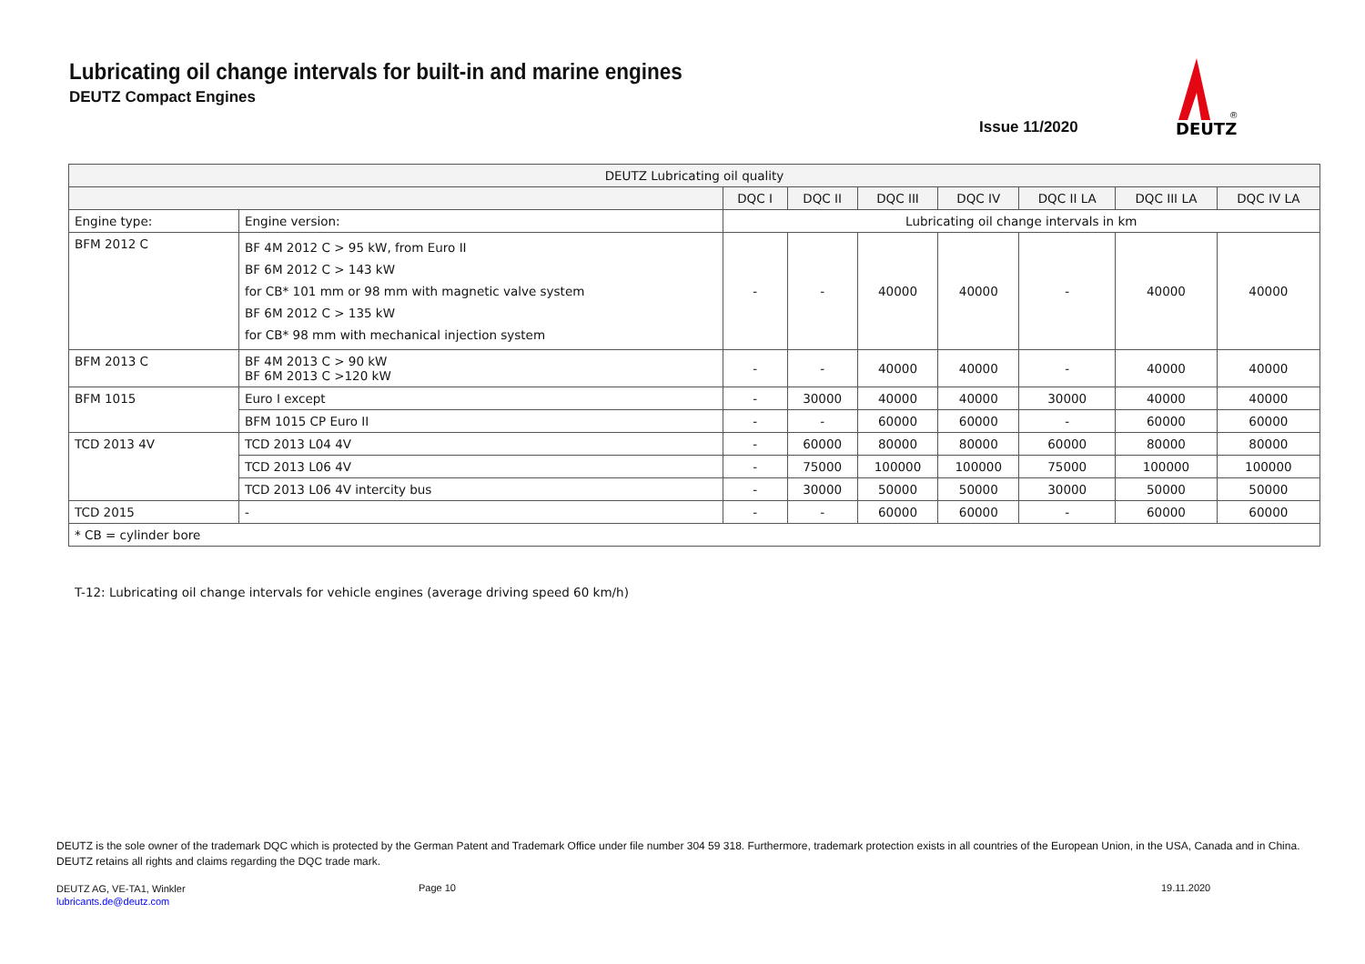Lubricating oil change intervals for built-in and marine engines
DEUTZ Compact Engines
Issue 11/2020
DEUTZ
®
| DEUTZ Lubricating oil quality | | | | | | | | |
| | | DQC I | DQC II | DQC III | DQC IV | DQC II LA | DQC III LA | DQC IV LA |
| Engine type: | Engine version: | Lubricating oil change intervals in km | | | | | | |
| BFM 2012 C | BF 4M 2012 C > 95 kW, from Euro II BF 6M 2012 C > 143 kW for CB* 101 mm or 98 mm with magnetic valve system BF 6M 2012 C > 135 kW for CB* 98 mm with mechanical injection system | - | - | 40000 | 40000 | - | 40000 | 40000 |
| BFM 2013 C | BF 4M 2013 C > 90 kW BF 6M 2013 C >120 kW | - | - | 40000 | 40000 | - | 40000 | 40000 |
| BFM 1015 | Euro I except | - | 30000 | 40000 | 40000 | 30000 | 40000 | 40000 |
| | BFM 1015 CP Euro II | - | - | 60000 | 60000 | - | 60000 | 60000 |
| TCD 2013 4V | TCD 2013 L04 4V | - | 60000 | 80000 | 80000 | 60000 | 80000 | 80000 |
| | TCD 2013 L06 4V | - | 75000 | 100000 | 100000 | 75000 | 100000 | 100000 |
| | TCD 2013 L06 4V intercity bus | - | 30000 | 50000 | 50000 | 30000 | 50000 | 50000 |
| TCD 2015 | - | - | - | 60000 | 60000 | - | 60000 | 60000 |
| * CB = cylinder bore | | | | | | | | |
T-12: Lubricating oil change intervals for vehicle engines (average driving speed 60 km/h)
DEUTZ is the sole owner of the trademark DQC which is protected by the German Patent and Trademark Office under file number 304 59 318. Furthermore, trademark protection exists in all countries of the European Union, in the USA, Canada and in China. DEUTZ retains all rights and claims regarding the DQC trade mark.
DEUTZ AG, VE-TA1, Winkler
lubricants.de@deutz.com
Page 10 19.11.2020